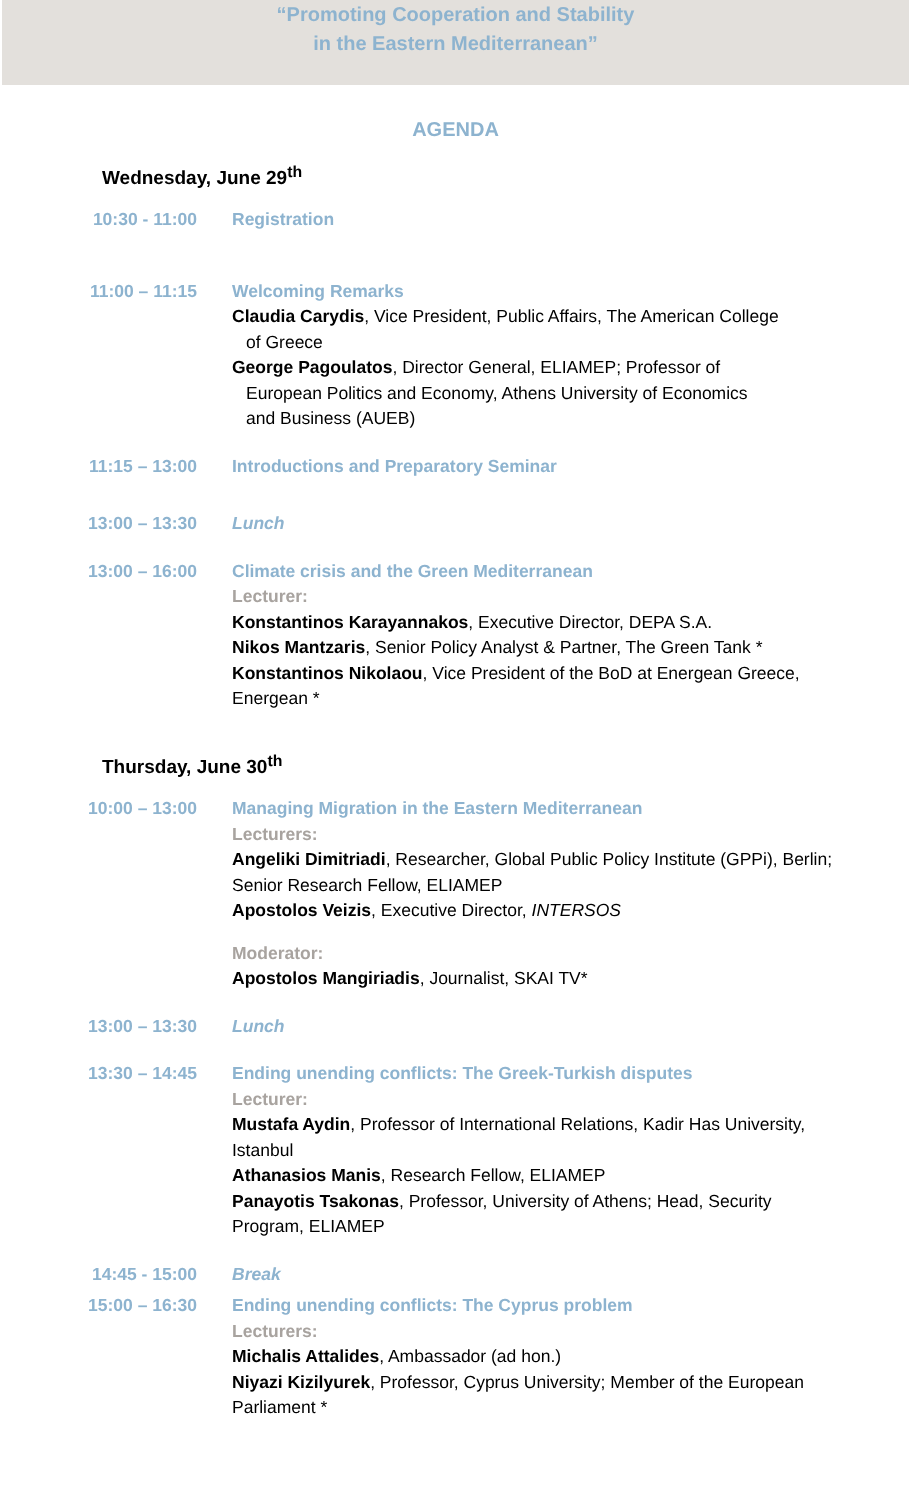“Promoting Cooperation and Stability
in the Eastern Mediterranean”
AGENDA
Wednesday, June 29<sup>th</sup>
10:30 - 11:00 Registration
11:00 – 11:15 Welcoming Remarks
Claudia Carydis, Vice President, Public Affairs, The American College
of Greece
George Pagoulatos, Director General, ELIAMEP; Professor of
European Politics and Economy, Athens University of Economics
and Business (AUEB)
11:15 – 13:00 Introductions and Preparatory Seminar
13:00 – 13:30 Lunch
13:00 – 16:00 Climate crisis and the Green Mediterranean
Lecturer:
Konstantinos Karayannakos, Executive Director, DEPA S.A.
Nikos Mantzaris, Senior Policy Analyst & Partner, The Green Tank *
Konstantinos Nikolaou, Vice President of the BoD at Energean Greece, Energean *
Thursday, June 30<sup>th</sup>
10:00 – 13:00 Managing Migration in the Eastern Mediterranean
Lecturers:
Angeliki Dimitriadi, Researcher, Global Public Policy Institute (GPPi), Berlin; Senior Research Fellow, ELIAMEP
Apostolos Veizis, Executive Director, INTERSOS
Moderator:
Apostolos Mangiriadis, Journalist, SKAI TV*
13:00 – 13:30 Lunch
13:30 – 14:45 Ending unending conflicts: The Greek-Turkish disputes
Lecturer:
Mustafa Aydin, Professor of International Relations, Kadir Has University, Istanbul
Athanasios Manis, Research Fellow, ELIAMEP
Panayotis Tsakonas, Professor, University of Athens; Head, Security Program, ELIAMEP
14:45 - 15:00 Break
15:00 – 16:30 Ending unending conflicts: The Cyprus problem
Lecturers:
Michalis Attalides, Ambassador (ad hon.)
Niyazi Kizilyurek, Professor, Cyprus University; Member of the European Parliament *